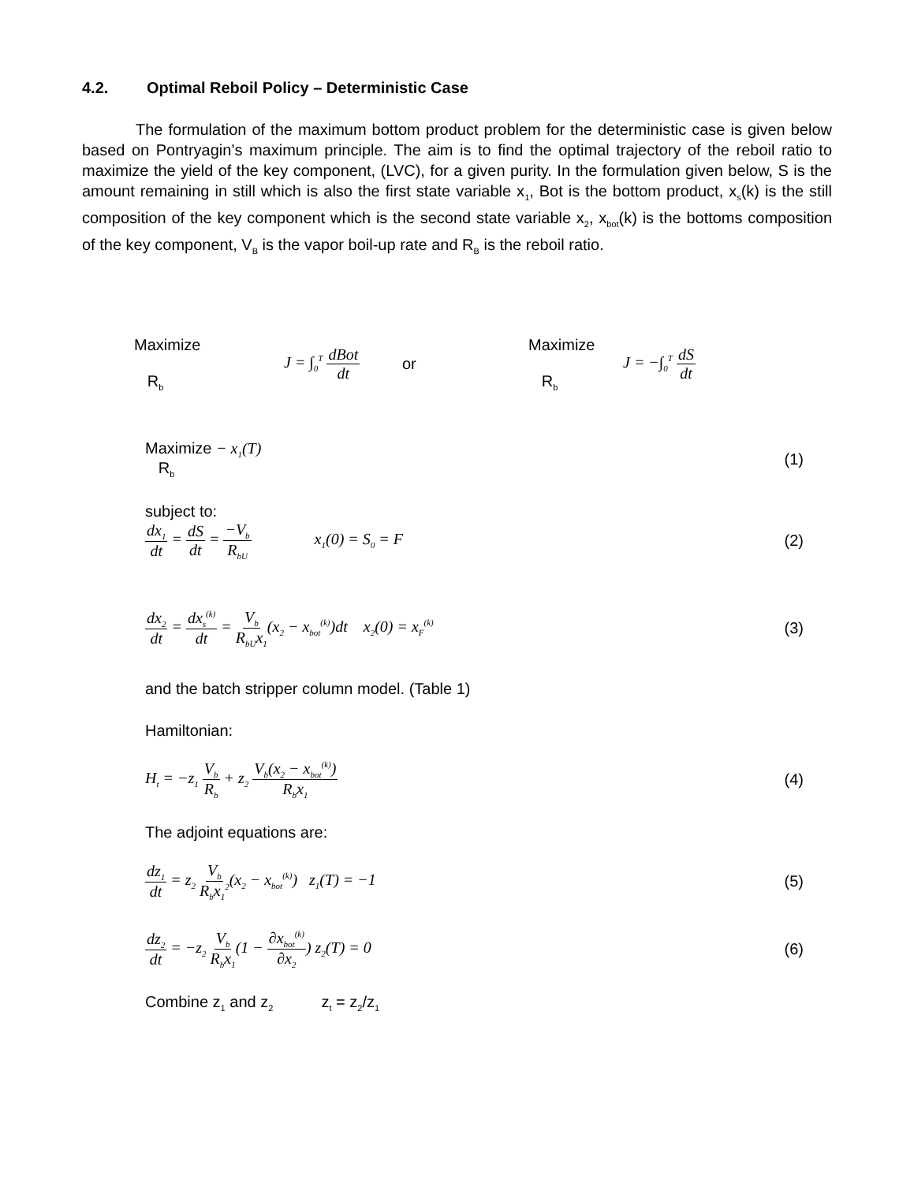4.2. Optimal Reboil Policy – Deterministic Case
The formulation of the maximum bottom product problem for the deterministic case is given below based on Pontryagin’s maximum principle. The aim is to find the optimal trajectory of the reboil ratio to maximize the yield of the key component, (LVC), for a given purity. In the formulation given below, S is the amount remaining in still which is also the first state variable x<sub>1</sub>, Bot is the bottom product, x<sub>s</sub>(k) is the still composition of the key component which is the second state variable x<sub>2</sub>, x<sub>bot</sub>(k) is the bottoms composition of the key component, V<sub>B</sub> is the vapor boil-up rate and R<sub>B</sub> is the reboil ratio.
Maximize
R<sub>b</sub>
J = ∫<sub>0</sub><sup>T</sup> dBot dt
or
Maximize
R<sub>b</sub>
J = −∫<sub>0</sub><sup>T</sup> dS dt
Maximize − x<sub>1</sub>(T)
R<sub>b</sub>
(1)
subject to:
dx<sub>1</sub> dt = dS dt = −V<sub>b</sub> R<sub>bU</sub> x<sub>1</sub>(0) = S<sub>0</sub> = F
(2)
dx<sub>2</sub> dt = dx<sub>s</sub><sup>(k)</sup> dt = V<sub>b</sub> R<sub>bU</sub>x<sub>1</sub>(x<sub>2</sub> − x<sub>bot</sub><sup>(k)</sup>)dt x<sub>2</sub>(0) = x<sub>F</sub><sup>(k)</sup>
(3)
and the batch stripper column model. (Table 1)
Hamiltonian:
H<sub>t</sub> = −z<sub>1</sub> V<sub>b</sub> R<sub>b</sub> + z<sub>2</sub> V<sub>b</sub>(x<sub>2</sub> − x<sub>bot</sub><sup>(k)</sup>) R<sub>b</sub>x<sub>1</sub>
(4)
The adjoint equations are:
dz<sub>1</sub> dt = z<sub>2</sub> V<sub>b</sub> R<sub>b</sub>x<sub>1</sub><sup>2</sup>(x<sub>2</sub> − x<sub>bot</sub><sup>(k)</sup>) z<sub>1</sub>(T) = −1
(5)
dz<sub>2</sub> dt = −z<sub>2</sub> V<sub>b</sub> R<sub>b</sub>x<sub>1</sub>(1 − ∂x<sub>bot</sub><sup>(k)</sup> ∂x<sub>2</sub>) z<sub>2</sub>(T) = 0
(6)
Combine z<sub>1</sub> and z<sub>2</sub> z<sub>t</sub> = z<sub>2</sub>/z<sub>1</sub>